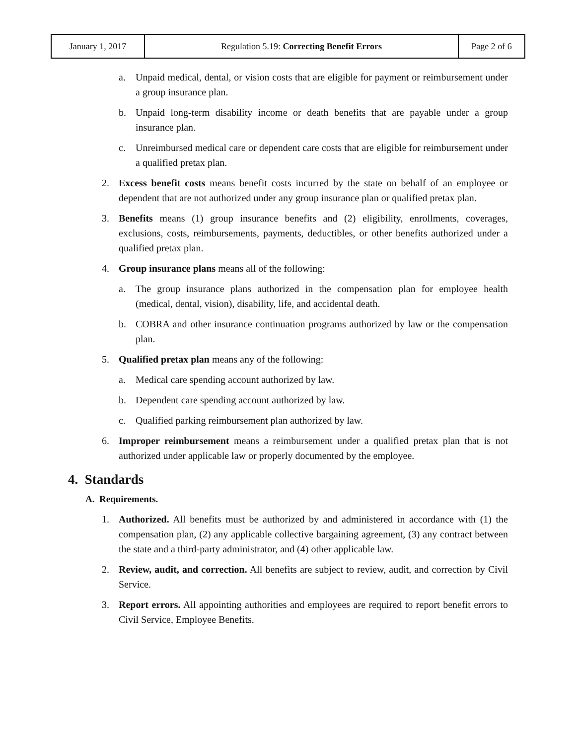| January 1, 2017 | Regulation 5.19: Correcting Benefit Errors | Page 2 of 6 |
a. Unpaid medical, dental, or vision costs that are eligible for payment or reimbursement under a group insurance plan.
b. Unpaid long-term disability income or death benefits that are payable under a group insurance plan.
c. Unreimbursed medical care or dependent care costs that are eligible for reimbursement under a qualified pretax plan.
2. Excess benefit costs means benefit costs incurred by the state on behalf of an employee or dependent that are not authorized under any group insurance plan or qualified pretax plan.
3. Benefits means (1) group insurance benefits and (2) eligibility, enrollments, coverages, exclusions, costs, reimbursements, payments, deductibles, or other benefits authorized under a qualified pretax plan.
4. Group insurance plans means all of the following:
a. The group insurance plans authorized in the compensation plan for employee health (medical, dental, vision), disability, life, and accidental death.
b. COBRA and other insurance continuation programs authorized by law or the compensation plan.
5. Qualified pretax plan means any of the following:
a. Medical care spending account authorized by law.
b. Dependent care spending account authorized by law.
c. Qualified parking reimbursement plan authorized by law.
6. Improper reimbursement means a reimbursement under a qualified pretax plan that is not authorized under applicable law or properly documented by the employee.
4. Standards
A. Requirements.
1. Authorized. All benefits must be authorized by and administered in accordance with (1) the compensation plan, (2) any applicable collective bargaining agreement, (3) any contract between the state and a third-party administrator, and (4) other applicable law.
2. Review, audit, and correction. All benefits are subject to review, audit, and correction by Civil Service.
3. Report errors. All appointing authorities and employees are required to report benefit errors to Civil Service, Employee Benefits.